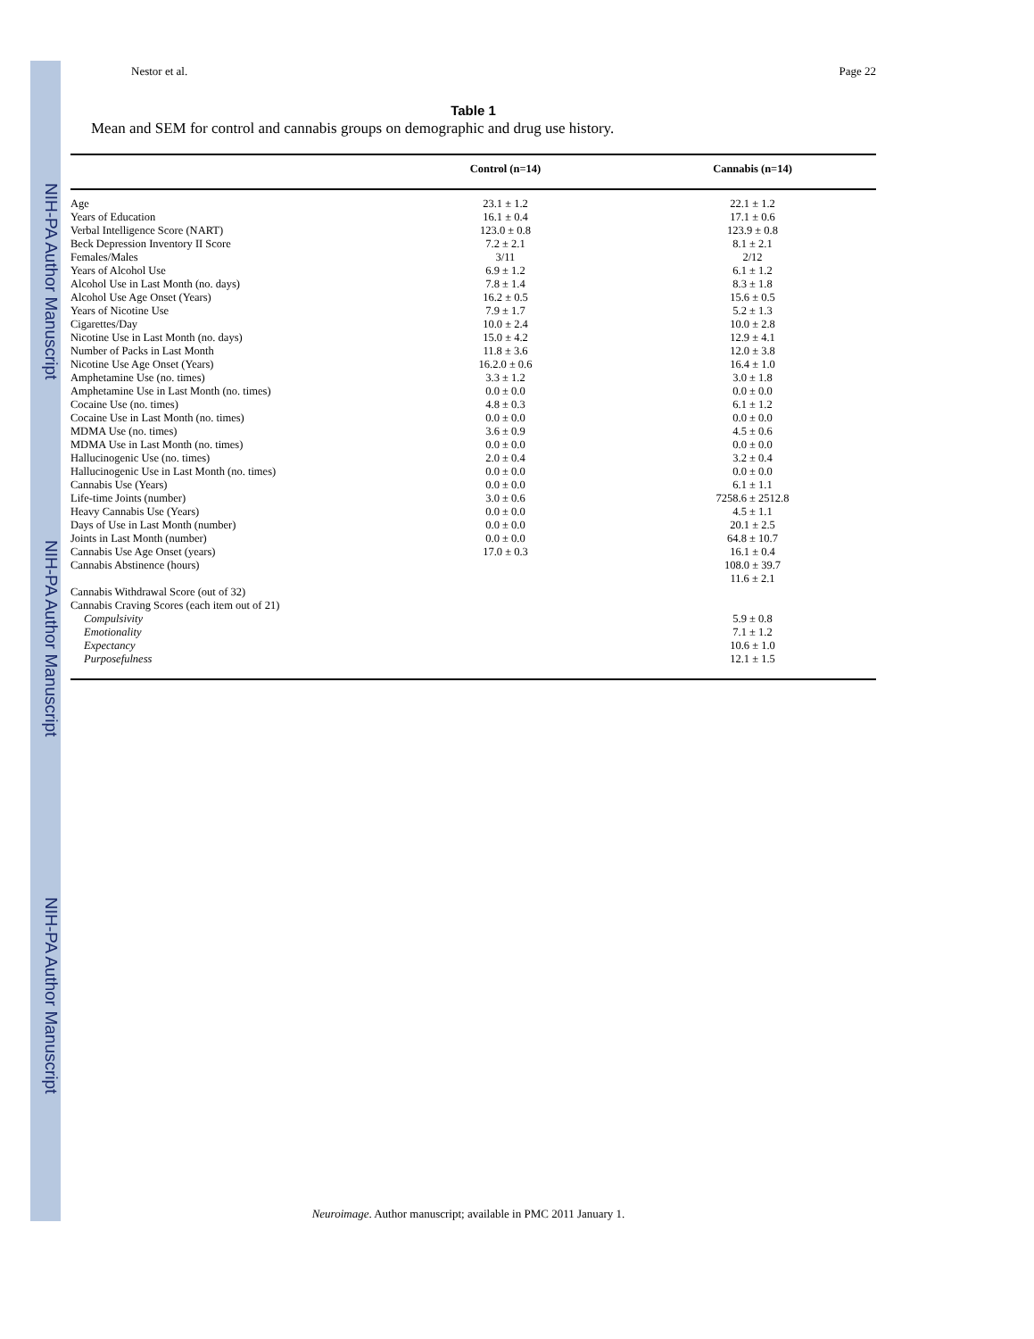NIH-PA Author Manuscript
NIH-PA Author Manuscript
NIH-PA Author Manuscript
Nestor et al. Page 22
Table 1
Mean and SEM for control and cannabis groups on demographic and drug use history.
| | Control (n=14) | Cannabis (n=14) |
| --- | --- | --- |
| Age | 23.1 ± 1.2 | 22.1 ± 1.2 |
| Years of Education | 16.1 ± 0.4 | 17.1 ± 0.6 |
| Verbal Intelligence Score (NART) | 123.0 ± 0.8 | 123.9 ± 0.8 |
| Beck Depression Inventory II Score | 7.2 ± 2.1 | 8.1 ± 2.1 |
| Females/Males | 3/11 | 2/12 |
| Years of Alcohol Use | 6.9 ± 1.2 | 6.1 ± 1.2 |
| Alcohol Use in Last Month (no. days) | 7.8 ± 1.4 | 8.3 ± 1.8 |
| Alcohol Use Age Onset (Years) | 16.2 ± 0.5 | 15.6 ± 0.5 |
| Years of Nicotine Use | 7.9 ± 1.7 | 5.2 ± 1.3 |
| Cigarettes/Day | 10.0 ± 2.4 | 10.0 ± 2.8 |
| Nicotine Use in Last Month (no. days) | 15.0 ± 4.2 | 12.9 ± 4.1 |
| Number of Packs in Last Month | 11.8 ± 3.6 | 12.0 ± 3.8 |
| Nicotine Use Age Onset (Years) | 16.2.0 ± 0.6 | 16.4 ± 1.0 |
| Amphetamine Use (no. times) | 3.3 ± 1.2 | 3.0 ± 1.8 |
| Amphetamine Use in Last Month (no. times) | 0.0 ± 0.0 | 0.0 ± 0.0 |
| Cocaine Use (no. times) | 4.8 ± 0.3 | 6.1 ± 1.2 |
| Cocaine Use in Last Month (no. times) | 0.0 ± 0.0 | 0.0 ± 0.0 |
| MDMA Use (no. times) | 3.6 ± 0.9 | 4.5 ± 0.6 |
| MDMA Use in Last Month (no. times) | 0.0 ± 0.0 | 0.0 ± 0.0 |
| Hallucinogenic Use (no. times) | 2.0 ± 0.4 | 3.2 ± 0.4 |
| Hallucinogenic Use in Last Month (no. times) | 0.0 ± 0.0 | 0.0 ± 0.0 |
| Cannabis Use (Years) | 0.0 ± 0.0 | 6.1 ± 1.1 |
| Life-time Joints (number) | 3.0 ± 0.6 | 7258.6 ± 2512.8 |
| Heavy Cannabis Use (Years) | 0.0 ± 0.0 | 4.5 ± 1.1 |
| Days of Use in Last Month (number) | 0.0 ± 0.0 | 20.1 ± 2.5 |
| Joints in Last Month (number) | 0.0 ± 0.0 | 64.8 ± 10.7 |
| Cannabis Use Age Onset (years) | 17.0 ± 0.3 | 16.1 ± 0.4 |
| Cannabis Abstinence (hours) | | 108.0 ± 39.7 |
| | | 11.6 ± 2.1 |
| Cannabis Withdrawal Score (out of 32) | | |
| Cannabis Craving Scores (each item out of 21) | | |
| Compulsivity | | 5.9 ± 0.8 |
| Emotionality | | 7.1 ± 1.2 |
| Expectancy | | 10.6 ± 1.0 |
| Purposefulness | | 12.1 ± 1.5 |
Neuroimage. Author manuscript; available in PMC 2011 January 1.